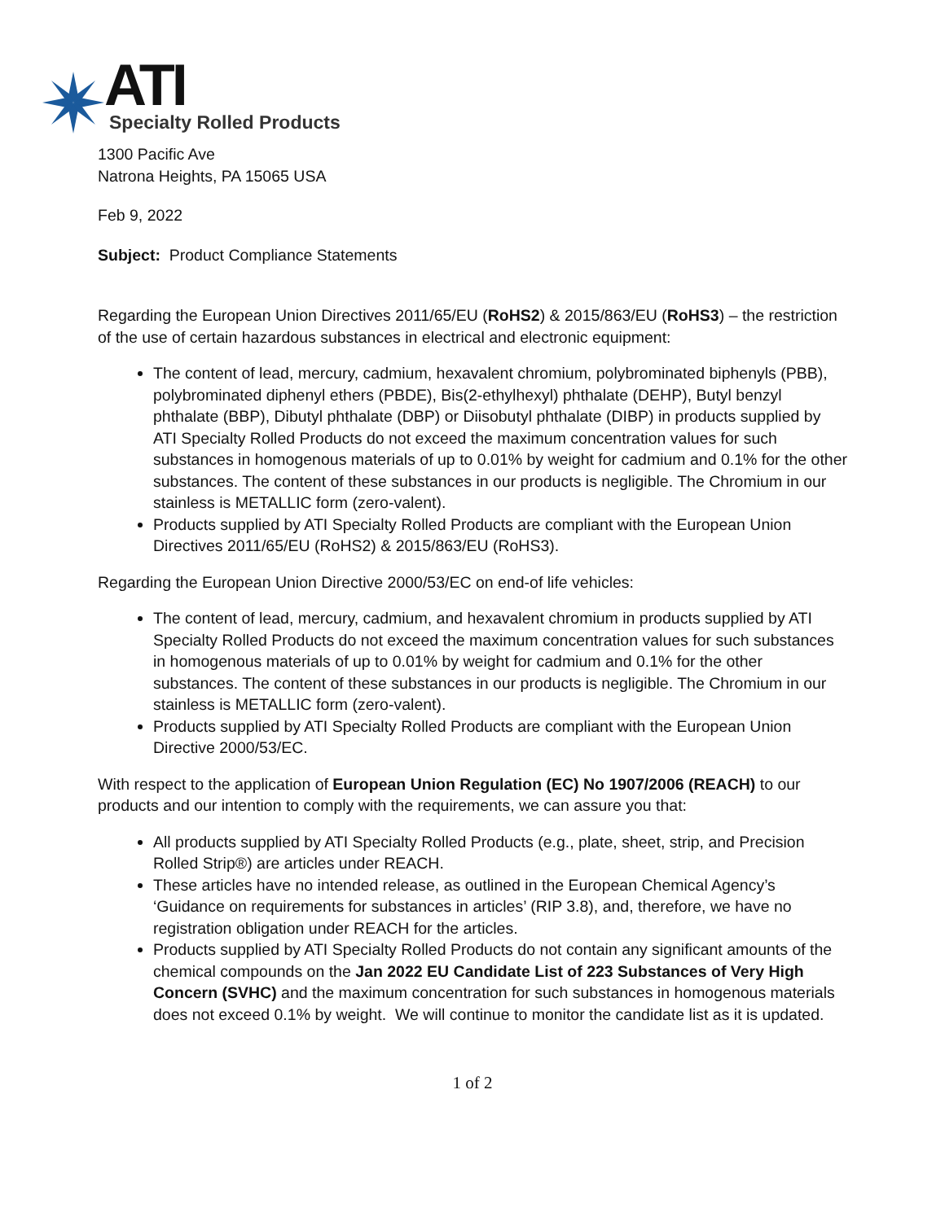ATI
Specialty Rolled Products
1300 Pacific Ave
Natrona Heights, PA 15065 USA
Feb 9, 2022
Subject: Product Compliance Statements
Regarding the European Union Directives 2011/65/EU (RoHS2) & 2015/863/EU (RoHS3) – the restriction of the use of certain hazardous substances in electrical and electronic equipment:
The content of lead, mercury, cadmium, hexavalent chromium, polybrominated biphenyls (PBB), polybrominated diphenyl ethers (PBDE), Bis(2-ethylhexyl) phthalate (DEHP), Butyl benzyl phthalate (BBP), Dibutyl phthalate (DBP) or Diisobutyl phthalate (DIBP) in products supplied by ATI Specialty Rolled Products do not exceed the maximum concentration values for such substances in homogenous materials of up to 0.01% by weight for cadmium and 0.1% for the other substances. The content of these substances in our products is negligible. The Chromium in our stainless is METALLIC form (zero-valent).
Products supplied by ATI Specialty Rolled Products are compliant with the European Union Directives 2011/65/EU (RoHS2) & 2015/863/EU (RoHS3).
Regarding the European Union Directive 2000/53/EC on end-of life vehicles:
The content of lead, mercury, cadmium, and hexavalent chromium in products supplied by ATI Specialty Rolled Products do not exceed the maximum concentration values for such substances in homogenous materials of up to 0.01% by weight for cadmium and 0.1% for the other substances. The content of these substances in our products is negligible. The Chromium in our stainless is METALLIC form (zero-valent).
Products supplied by ATI Specialty Rolled Products are compliant with the European Union Directive 2000/53/EC.
With respect to the application of European Union Regulation (EC) No 1907/2006 (REACH) to our products and our intention to comply with the requirements, we can assure you that:
All products supplied by ATI Specialty Rolled Products (e.g., plate, sheet, strip, and Precision Rolled Strip®) are articles under REACH.
These articles have no intended release, as outlined in the European Chemical Agency’s ‘Guidance on requirements for substances in articles’ (RIP 3.8), and, therefore, we have no registration obligation under REACH for the articles.
Products supplied by ATI Specialty Rolled Products do not contain any significant amounts of the chemical compounds on the Jan 2022 EU Candidate List of 223 Substances of Very High Concern (SVHC) and the maximum concentration for such substances in homogenous materials does not exceed 0.1% by weight. We will continue to monitor the candidate list as it is updated.
1 of 2